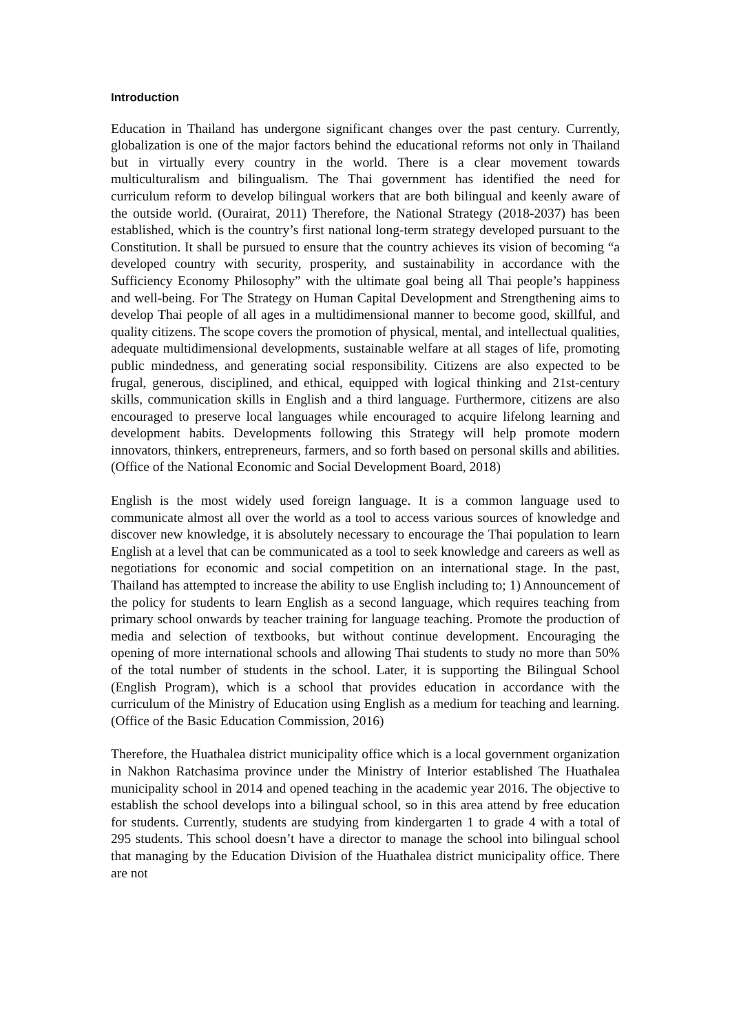Introduction
Education in Thailand has undergone significant changes over the past century. Currently, globalization is one of the major factors behind the educational reforms not only in Thailand but in virtually every country in the world. There is a clear movement towards multiculturalism and bilingualism. The Thai government has identified the need for curriculum reform to develop bilingual workers that are both bilingual and keenly aware of the outside world. (Ourairat, 2011) Therefore, the National Strategy (2018-2037) has been established, which is the country’s first national long-term strategy developed pursuant to the Constitution. It shall be pursued to ensure that the country achieves its vision of becoming “a developed country with security, prosperity, and sustainability in accordance with the Sufficiency Economy Philosophy” with the ultimate goal being all Thai people’s happiness and well-being. For The Strategy on Human Capital Development and Strengthening aims to develop Thai people of all ages in a multidimensional manner to become good, skillful, and quality citizens. The scope covers the promotion of physical, mental, and intellectual qualities, adequate multidimensional developments, sustainable welfare at all stages of life, promoting public mindedness, and generating social responsibility. Citizens are also expected to be frugal, generous, disciplined, and ethical, equipped with logical thinking and 21st-century skills, communication skills in English and a third language. Furthermore, citizens are also encouraged to preserve local languages while encouraged to acquire lifelong learning and development habits. Developments following this Strategy will help promote modern innovators, thinkers, entrepreneurs, farmers, and so forth based on personal skills and abilities. (Office of the National Economic and Social Development Board, 2018)
English is the most widely used foreign language. It is a common language used to communicate almost all over the world as a tool to access various sources of knowledge and discover new knowledge, it is absolutely necessary to encourage the Thai population to learn English at a level that can be communicated as a tool to seek knowledge and careers as well as negotiations for economic and social competition on an international stage. In the past, Thailand has attempted to increase the ability to use English including to; 1) Announcement of the policy for students to learn English as a second language, which requires teaching from primary school onwards by teacher training for language teaching. Promote the production of media and selection of textbooks, but without continue development. Encouraging the opening of more international schools and allowing Thai students to study no more than 50% of the total number of students in the school. Later, it is supporting the Bilingual School (English Program), which is a school that provides education in accordance with the curriculum of the Ministry of Education using English as a medium for teaching and learning. (Office of the Basic Education Commission, 2016)
Therefore, the Huathalea district municipality office which is a local government organization in Nakhon Ratchasima province under the Ministry of Interior established The Huathalea municipality school in 2014 and opened teaching in the academic year 2016. The objective to establish the school develops into a bilingual school, so in this area attend by free education for students. Currently, students are studying from kindergarten 1 to grade 4 with a total of 295 students. This school doesn’t have a director to manage the school into bilingual school that managing by the Education Division of the Huathalea district municipality office. There are not